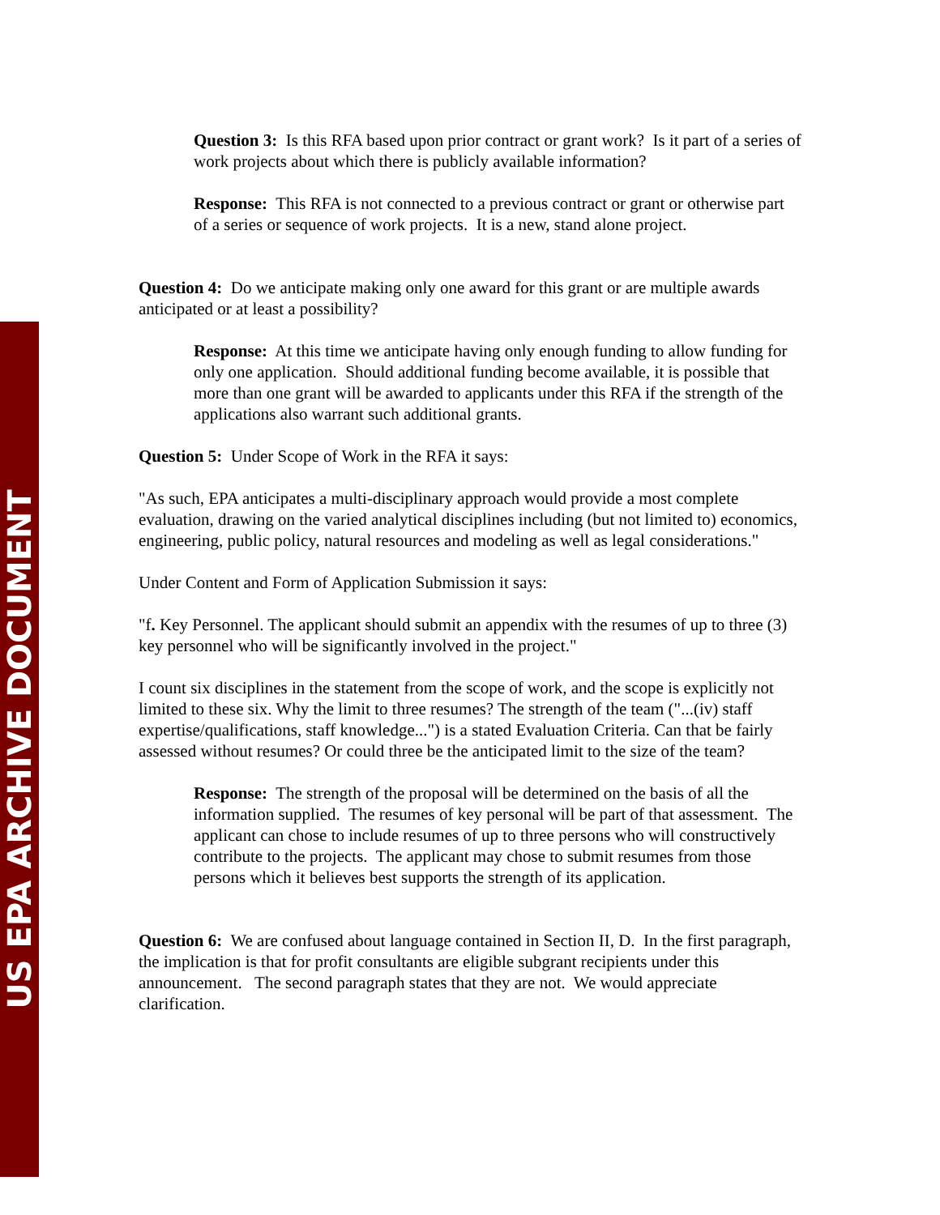US EPA ARCHIVE DOCUMENT
Question 3: Is this RFA based upon prior contract or grant work? Is it part of a series of work projects about which there is publicly available information?
Response: This RFA is not connected to a previous contract or grant or otherwise part of a series or sequence of work projects. It is a new, stand alone project.
Question 4: Do we anticipate making only one award for this grant or are multiple awards anticipated or at least a possibility?
Response: At this time we anticipate having only enough funding to allow funding for only one application. Should additional funding become available, it is possible that more than one grant will be awarded to applicants under this RFA if the strength of the applications also warrant such additional grants.
Question 5: Under Scope of Work in the RFA it says:
"As such, EPA anticipates a multi-disciplinary approach would provide a most complete evaluation, drawing on the varied analytical disciplines including (but not limited to) economics, engineering, public policy, natural resources and modeling as well as legal considerations."
Under Content and Form of Application Submission it says:
"f. Key Personnel. The applicant should submit an appendix with the resumes of up to three (3) key personnel who will be significantly involved in the project."
I count six disciplines in the statement from the scope of work, and the scope is explicitly not limited to these six. Why the limit to three resumes? The strength of the team ("...(iv) staff expertise/qualifications, staff knowledge...") is a stated Evaluation Criteria. Can that be fairly assessed without resumes? Or could three be the anticipated limit to the size of the team?
Response: The strength of the proposal will be determined on the basis of all the information supplied. The resumes of key personal will be part of that assessment. The applicant can chose to include resumes of up to three persons who will constructively contribute to the projects. The applicant may chose to submit resumes from those persons which it believes best supports the strength of its application.
Question 6: We are confused about language contained in Section II, D. In the first paragraph, the implication is that for profit consultants are eligible subgrant recipients under this announcement. The second paragraph states that they are not. We would appreciate clarification.